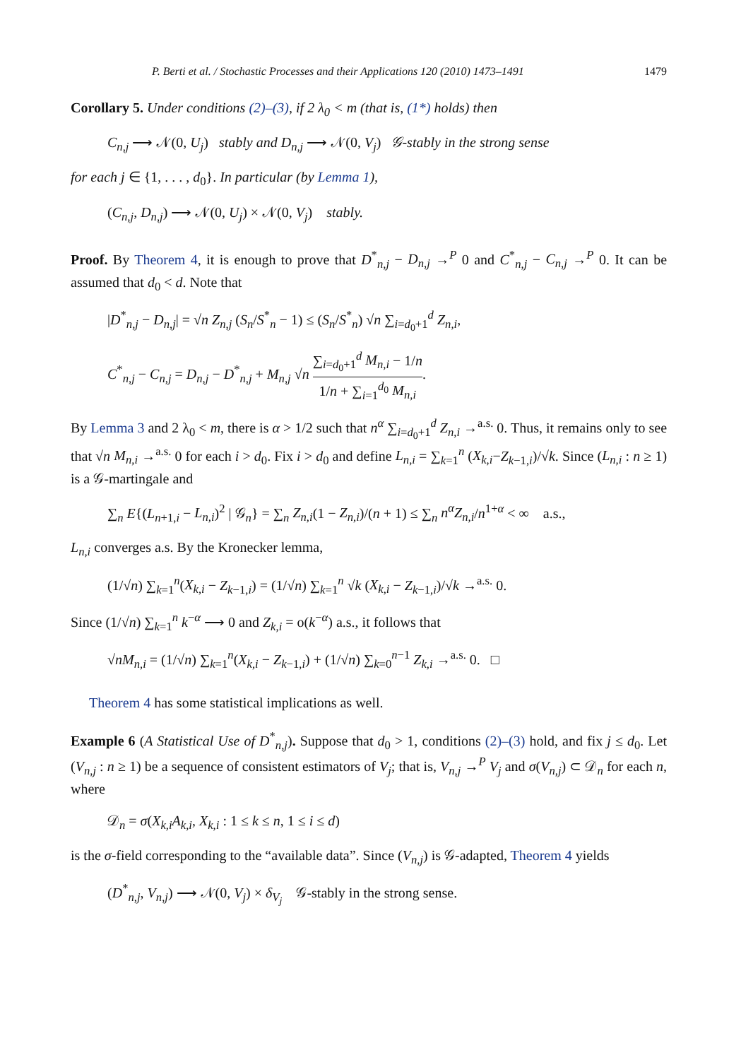P. Berti et al. / Stochastic Processes and their Applications 120 (2010) 1473–1491 1479
Corollary 5. Under conditions (2)–(3), if 2 λ<sub>0</sub> < m (that is, (1*) holds) then
C<sub>n,j</sub> ⟶ 𝒩(0, U<sub>j</sub>) stably and D<sub>n,j</sub> ⟶ 𝒩(0, V<sub>j</sub>) 𝒢-stably in the strong sense
for each j ∈ {1, . . . , d<sub>0</sub>}. In particular (by Lemma 1),
(C<sub>n,j</sub>, D<sub>n,j</sub>) ⟶ 𝒩(0, U<sub>j</sub>) × 𝒩(0, V<sub>j</sub>) stably.
Proof. By Theorem 4, it is enough to prove that D<sup>*</sup><sub>n,j</sub> − D<sub>n,j</sub> →<sup>P</sup> 0 and C<sup>*</sup><sub>n,j</sub> − C<sub>n,j</sub> →<sup>P</sup> 0. It can be assumed that d<sub>0</sub> < d. Note that
|D<sup>*</sup><sub>n,j</sub> − D<sub>n,j</sub>| = √n Z<sub>n,j</sub> (S<sub>n</sub>/S<sup>*</sup><sub>n</sub> − 1) ≤ (S<sub>n</sub>/S<sup>*</sup><sub>n</sub>) √n ∑<sub>i=d<sub>0</sub>+1</sub><sup>d</sup> Z<sub>n,i</sub>,
C<sup>*</sup><sub>n,j</sub> − C<sub>n,j</sub> = D<sub>n,j</sub> − D<sup>*</sup><sub>n,j</sub> + M<sub>n,j</sub> √n ∑<sub>i=d<sub>0</sub>+1</sub><sup>d</sup> M<sub>n,i</sub> − 1/n 1/n + ∑<sub>i=1</sub><sup>d<sub>0</sub></sup> M<sub>n,i</sub>.
By Lemma 3 and 2 λ<sub>0</sub> < m, there is α > 1/2 such that n<sup>α</sup> ∑<sub>i=d<sub>0</sub>+1</sub><sup>d</sup> Z<sub>n,i</sub> →<sup>a.s.</sup> 0. Thus, it remains only to see that √n M<sub>n,i</sub> →<sup>a.s.</sup> 0 for each i > d<sub>0</sub>. Fix i > d<sub>0</sub> and define L<sub>n,i</sub> = ∑<sub>k=1</sub><sup>n</sup> (X<sub>k,i</sub>−Z<sub>k−1,i</sub>)/√k. Since (L<sub>n,i</sub> : n ≥ 1) is a 𝒢-martingale and
∑<sub>n</sub> E{(L<sub>n+1,i</sub> − L<sub>n,i</sub>)<sup>2</sup> | 𝒢<sub>n</sub>} = ∑<sub>n</sub> Z<sub>n,i</sub>(1 − Z<sub>n,i</sub>)/(n + 1) ≤ ∑<sub>n</sub> n<sup>α</sup>Z<sub>n,i</sub>/n<sup>1+α</sup> < ∞ a.s.,
L<sub>n,i</sub> converges a.s. By the Kronecker lemma,
(1/√n) ∑<sub>k=1</sub><sup>n</sup>(X<sub>k,i</sub> − Z<sub>k−1,i</sub>) = (1/√n) ∑<sub>k=1</sub><sup>n</sup> √k (X<sub>k,i</sub> − Z<sub>k−1,i</sub>)/√k →<sup>a.s.</sup> 0.
Since (1/√n) ∑<sub>k=1</sub><sup>n</sup> k<sup>−α</sup> ⟶ 0 and Z<sub>k,i</sub> = o(k<sup>−α</sup>) a.s., it follows that
√nM<sub>n,i</sub> = (1/√n) ∑<sub>k=1</sub><sup>n</sup>(X<sub>k,i</sub> − Z<sub>k−1,i</sub>) + (1/√n) ∑<sub>k=0</sub><sup>n−1</sup> Z<sub>k,i</sub> →<sup>a.s.</sup> 0. □
Theorem 4 has some statistical implications as well.
Example 6 (A Statistical Use of D<sup>*</sup><sub>n,j</sub>). Suppose that d<sub>0</sub> > 1, conditions (2)–(3) hold, and fix j ≤ d<sub>0</sub>. Let (V<sub>n,j</sub> : n ≥ 1) be a sequence of consistent estimators of V<sub>j</sub>; that is, V<sub>n,j</sub> →<sup>P</sup> V<sub>j</sub> and σ(V<sub>n,j</sub>) ⊂ 𝒟<sub>n</sub> for each n, where
𝒟<sub>n</sub> = σ(X<sub>k,i</sub>A<sub>k,i</sub>, X<sub>k,i</sub> : 1 ≤ k ≤ n, 1 ≤ i ≤ d)
is the σ-field corresponding to the “available data”. Since (V<sub>n,j</sub>) is 𝒢-adapted, Theorem 4 yields
(D<sup>*</sup><sub>n,j</sub>, V<sub>n,j</sub>) ⟶ 𝒩(0, V<sub>j</sub>) × δ<sub>V<sub>j</sub></sub> 𝒢-stably in the strong sense.